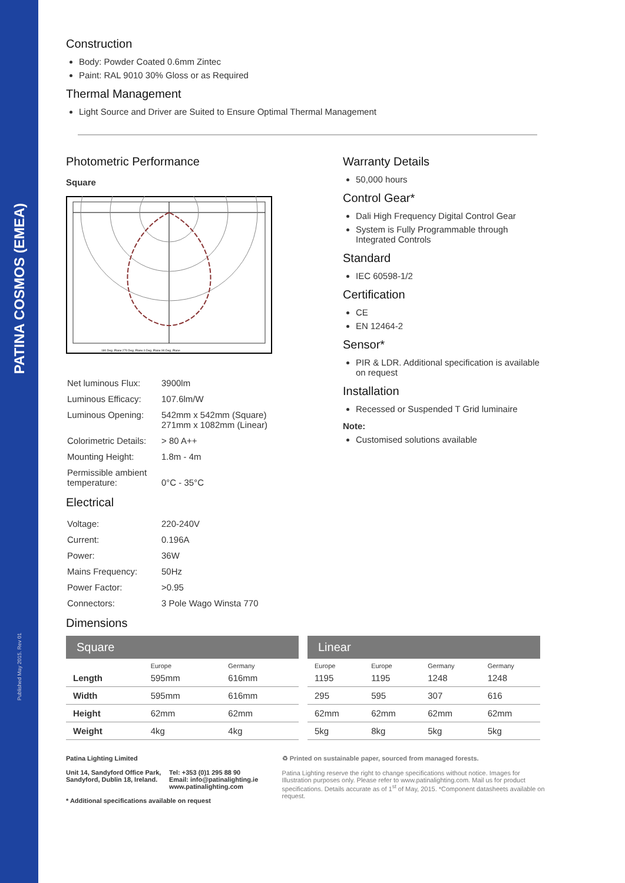PATINA COSMOS (EMEA)
Published May 2015. Rev 01
Construction
Body: Powder Coated 0.6mm Zintec
Paint: RAL 9010 30% Gloss or as Required
Thermal Management
Light Source and Driver are Suited to Ensure Optimal Thermal Management
Photometric Performance
Square
180 Deg. Plane 270 Deg. Plane 0 Deg. Plane 90 Deg. Plane
| Net luminous Flux: | 3900lm |
| Luminous Efficacy: | 107.6lm/W |
| Luminous Opening: | 542mm x 542mm (Square) 271mm x 1082mm (Linear) |
| Colorimetric Details: | > 80 A++ |
| Mounting Height: | 1.8m - 4m |
| Permissible ambient temperature: | 0°C - 35°C |
Electrical
| Voltage: | 220-240V |
| Current: | 0.196A |
| Power: | 36W |
| Mains Frequency: | 50Hz |
| Power Factor: | >0.95 |
| Connectors: | 3 Pole Wago Winsta 770 |
Warranty Details
50,000 hours
Control Gear*
Dali High Frequency Digital Control Gear
System is Fully Programmable through Integrated Controls
Standard
IEC 60598-1/2
Certification
CE
EN 12464-2
Sensor*
PIR & LDR. Additional specification is available on request
Installation
Recessed or Suspended T Grid luminaire
Note:
Customised solutions available
Dimensions
| Square | | |
| --- | --- | --- |
| | Europe | Germany |
| Length | 595mm | 616mm |
| Width | 595mm | 616mm |
| Height | 62mm | 62mm |
| Weight | 4kg | 4kg |
| Linear | | | |
| --- | --- | --- | --- |
| Europe | Europe | Germany | Germany |
| 1195 | 1195 | 1248 | 1248 |
| 295 | 595 | 307 | 616 |
| 62mm | 62mm | 62mm | 62mm |
| 5kg | 8kg | 5kg | 5kg |
Patina Lighting Limited
Unit 14, Sandyford Office Park, Sandyford, Dublin 18, Ireland. Tel: +353 (0)1 295 88 90
Email: info@patinalighting.ie
www.patinalighting.com
* Additional specifications available on request
♻ Printed on sustainable paper, sourced from managed forests.
Patina Lighting reserve the right to change specifications without notice. Images for Illustration purposes only. Please refer to www.patinalighting.com. Mail us for product specifications. Details accurate as of 1<sup>st</sup> of May, 2015. *Component datasheets available on request.